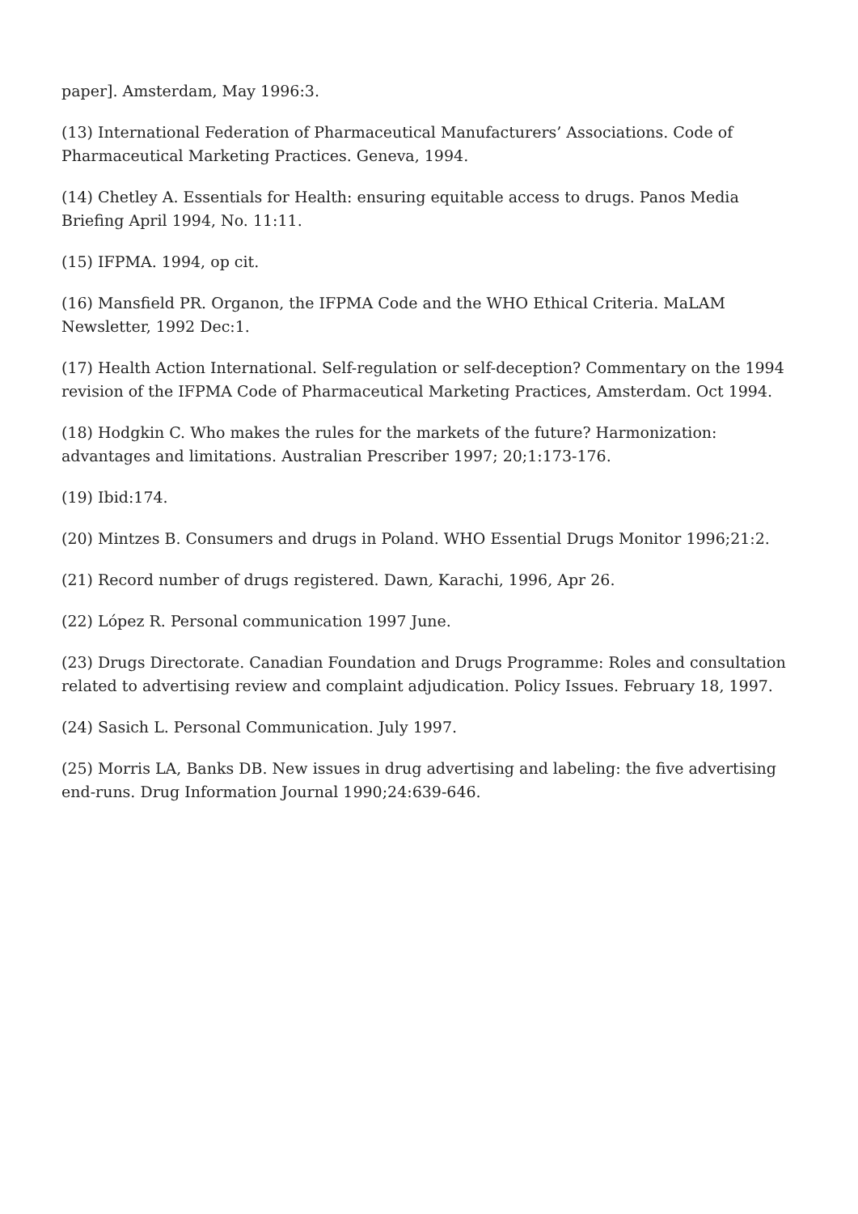paper]. Amsterdam, May 1996:3.
(13) International Federation of Pharmaceutical Manufacturers’ Associations. Code of Pharmaceutical Marketing Practices. Geneva, 1994.
(14) Chetley A. Essentials for Health: ensuring equitable access to drugs. Panos Media Briefing April 1994, No. 11:11.
(15) IFPMA. 1994, op cit.
(16) Mansfield PR. Organon, the IFPMA Code and the WHO Ethical Criteria. MaLAM Newsletter, 1992 Dec:1.
(17) Health Action International. Self-regulation or self-deception? Commentary on the 1994 revision of the IFPMA Code of Pharmaceutical Marketing Practices, Amsterdam. Oct 1994.
(18) Hodgkin C. Who makes the rules for the markets of the future? Harmonization: advantages and limitations. Australian Prescriber 1997; 20;1:173-176.
(19) Ibid:174.
(20) Mintzes B. Consumers and drugs in Poland. WHO Essential Drugs Monitor 1996;21:2.
(21) Record number of drugs registered. Dawn, Karachi, 1996, Apr 26.
(22) López R. Personal communication 1997 June.
(23) Drugs Directorate. Canadian Foundation and Drugs Programme: Roles and consultation related to advertising review and complaint adjudication. Policy Issues. February 18, 1997.
(24) Sasich L. Personal Communication. July 1997.
(25) Morris LA, Banks DB. New issues in drug advertising and labeling: the five advertising end-runs. Drug Information Journal 1990;24:639-646.